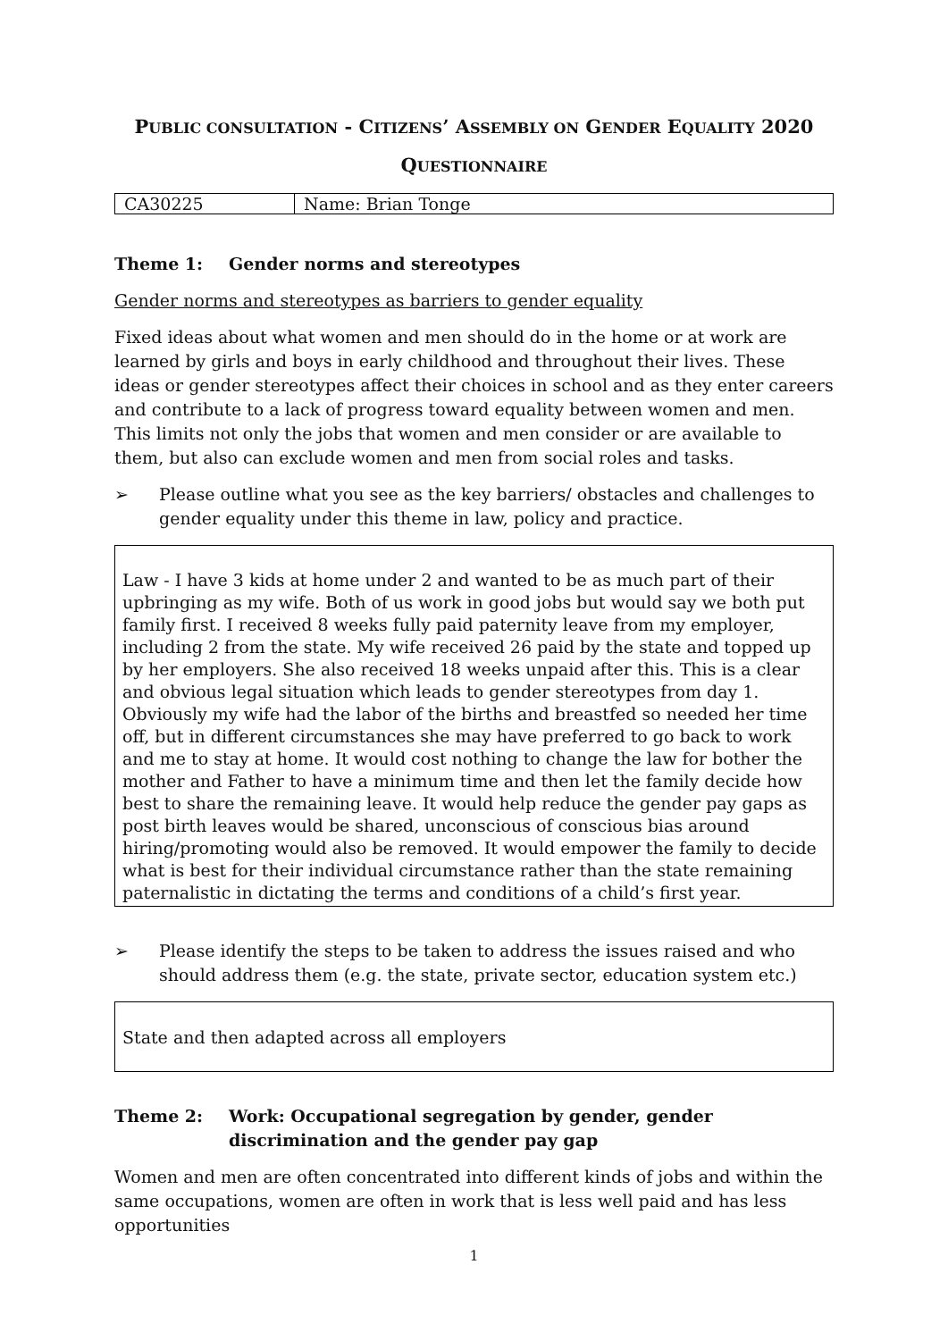PUBLIC CONSULTATION - CITIZENS’ ASSEMBLY ON GENDER EQUALITY 2020
QUESTIONNAIRE
| CA30225 | Name: Brian Tonge |
Theme 1: Gender norms and stereotypes
Gender norms and stereotypes as barriers to gender equality
Fixed ideas about what women and men should do in the home or at work are learned by girls and boys in early childhood and throughout their lives. These ideas or gender stereotypes affect their choices in school and as they enter careers and contribute to a lack of progress toward equality between women and men. This limits not only the jobs that women and men consider or are available to them, but also can exclude women and men from social roles and tasks.
➢ Please outline what you see as the key barriers/ obstacles and challenges to gender equality under this theme in law, policy and practice.
Law - I have 3 kids at home under 2 and wanted to be as much part of their upbringing as my wife. Both of us work in good jobs but would say we both put family first. I received 8 weeks fully paid paternity leave from my employer, including 2 from the state. My wife received 26 paid by the state and topped up by her employers. She also received 18 weeks unpaid after this. This is a clear and obvious legal situation which leads to gender stereotypes from day 1. Obviously my wife had the labor of the births and breastfed so needed her time off, but in different circumstances she may have preferred to go back to work and me to stay at home. It would cost nothing to change the law for bother the mother and Father to have a minimum time and then let the family decide how best to share the remaining leave. It would help reduce the gender pay gaps as post birth leaves would be shared, unconscious of conscious bias around hiring/promoting would also be removed. It would empower the family to decide what is best for their individual circumstance rather than the state remaining paternalistic in dictating the terms and conditions of a child’s first year.
➢ Please identify the steps to be taken to address the issues raised and who should address them (e.g. the state, private sector, education system etc.)
State and then adapted across all employers
Theme 2: Work: Occupational segregation by gender, gender discrimination and the gender pay gap
Women and men are often concentrated into different kinds of jobs and within the same occupations, women are often in work that is less well paid and has less opportunities
1